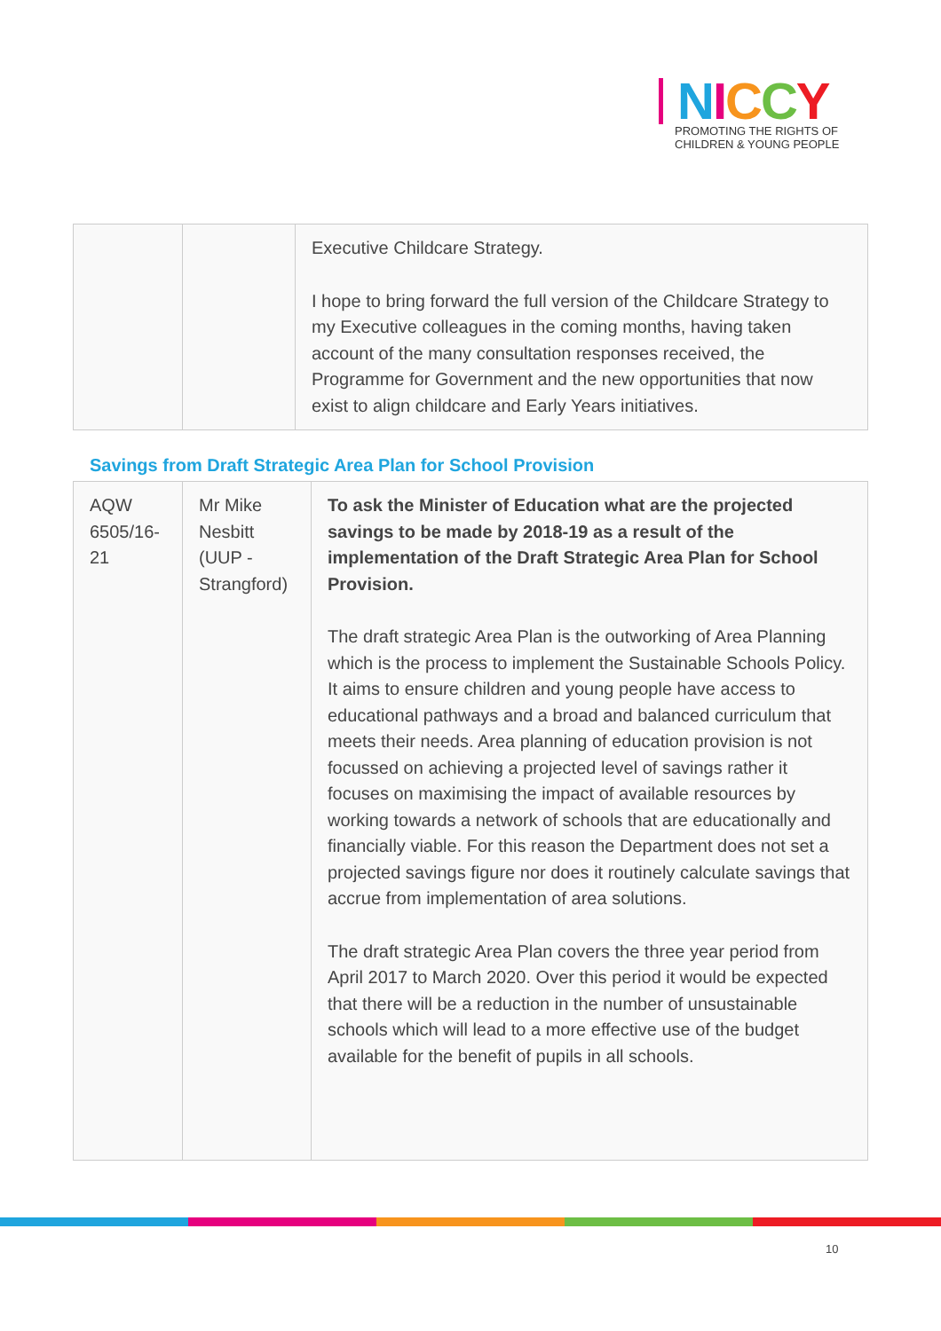NICCY
PROMOTING THE RIGHTS OF
CHILDREN & YOUNG PEOPLE
| | | Executive Childcare Strategy. I hope to bring forward the full version of the Childcare Strategy to my Executive colleagues in the coming months, having taken account of the many consultation responses received, the Programme for Government and the new opportunities that now exist to align childcare and Early Years initiatives. |
Savings from Draft Strategic Area Plan for School Provision
| AQW 6505/16-21 | Mr Mike Nesbitt (UUP - Strangford) | To ask the Minister of Education what are the projected savings to be made by 2018-19 as a result of the implementation of the Draft Strategic Area Plan for School Provision. The draft strategic Area Plan is the outworking of Area Planning which is the process to implement the Sustainable Schools Policy. It aims to ensure children and young people have access to educational pathways and a broad and balanced curriculum that meets their needs. Area planning of education provision is not focussed on achieving a projected level of savings rather it focuses on maximising the impact of available resources by working towards a network of schools that are educationally and financially viable. For this reason the Department does not set a projected savings figure nor does it routinely calculate savings that accrue from implementation of area solutions. The draft strategic Area Plan covers the three year period from April 2017 to March 2020. Over this period it would be expected that there will be a reduction in the number of unsustainable schools which will lead to a more effective use of the budget available for the benefit of pupils in all schools. |
10